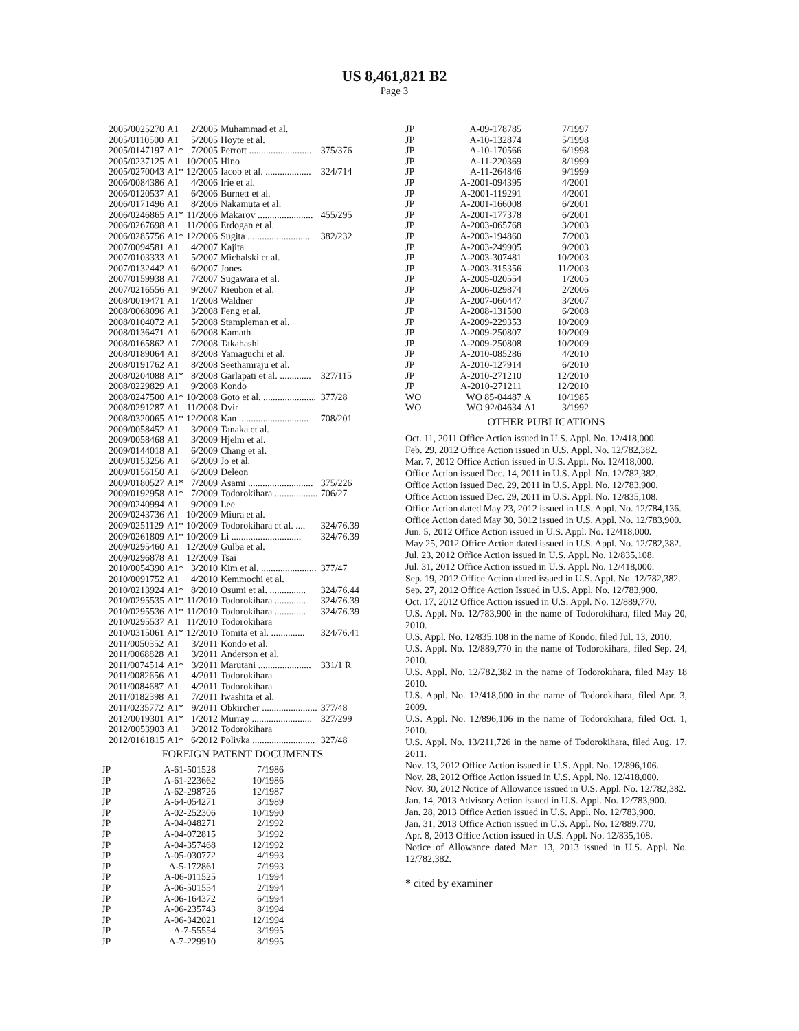US 8,461,821 B2
Page 3
| 2005/0025270 | A1 | 2/2005 | Muhammad et al. | |
| 2005/0110500 | A1 | 5/2005 | Hoyte et al. | |
| 2005/0147197 | A1* | 7/2005 | Perrott .......................... | 375/376 |
| 2005/0237125 | A1 | 10/2005 | Hino | |
| 2005/0270043 | A1* | 12/2005 | Iacob et al. ................... | 324/714 |
| 2006/0084386 | A1 | 4/2006 | Irie et al. | |
| 2006/0120537 | A1 | 6/2006 | Burnett et al. | |
| 2006/0171496 | A1 | 8/2006 | Nakamuta et al. | |
| 2006/0246865 | A1* | 11/2006 | Makarov ....................... | 455/295 |
| 2006/0267698 | A1 | 11/2006 | Erdogan et al. | |
| 2006/0285756 | A1* | 12/2006 | Sugita .......................... | 382/232 |
| 2007/0094581 | A1 | 4/2007 | Kajita | |
| 2007/0103333 | A1 | 5/2007 | Michalski et al. | |
| 2007/0132442 | A1 | 6/2007 | Jones | |
| 2007/0159938 | A1 | 7/2007 | Sugawara et al. | |
| 2007/0216556 | A1 | 9/2007 | Rieubon et al. | |
| 2008/0019471 | A1 | 1/2008 | Waldner | |
| 2008/0068096 | A1 | 3/2008 | Feng et al. | |
| 2008/0104072 | A1 | 5/2008 | Stampleman et al. | |
| 2008/0136471 | A1 | 6/2008 | Kamath | |
| 2008/0165862 | A1 | 7/2008 | Takahashi | |
| 2008/0189064 | A1 | 8/2008 | Yamaguchi et al. | |
| 2008/0191762 | A1 | 8/2008 | Seethamraju et al. | |
| 2008/0204088 | A1* | 8/2008 | Garlapati et al. ............. | 327/115 |
| 2008/0229829 | A1 | 9/2008 | Kondo | |
| 2008/0247500 | A1* | 10/2008 | Goto et al. ...................... | 377/28 |
| 2008/0291287 | A1 | 11/2008 | Dvir | |
| 2008/0320065 | A1* | 12/2008 | Kan ............................. | 708/201 |
| 2009/0058452 | A1 | 3/2009 | Tanaka et al. | |
| 2009/0058468 | A1 | 3/2009 | Hjelm et al. | |
| 2009/0144018 | A1 | 6/2009 | Chang et al. | |
| 2009/0153256 | A1 | 6/2009 | Jo et al. | |
| 2009/0156150 | A1 | 6/2009 | Deleon | |
| 2009/0180527 | A1* | 7/2009 | Asami ........................... | 375/226 |
| 2009/0192958 | A1* | 7/2009 | Todorokihara .................. | 706/27 |
| 2009/0240994 | A1 | 9/2009 | Lee | |
| 2009/0243736 | A1 | 10/2009 | Miura et al. | |
| 2009/0251129 | A1* | 10/2009 | Todorokihara et al. .... | 324/76.39 |
| 2009/0261809 | A1* | 10/2009 | Li ............................. | 324/76.39 |
| 2009/0295460 | A1 | 12/2009 | Gulba et al. | |
| 2009/0296878 | A1 | 12/2009 | Tsai | |
| 2010/0054390 | A1* | 3/2010 | Kim et al. ....................... | 377/47 |
| 2010/0091752 | A1 | 4/2010 | Kemmochi et al. | |
| 2010/0213924 | A1* | 8/2010 | Osumi et al. ............... | 324/76.44 |
| 2010/0295535 | A1* | 11/2010 | Todorokihara ............. | 324/76.39 |
| 2010/0295536 | A1* | 11/2010 | Todorokihara ............. | 324/76.39 |
| 2010/0295537 | A1 | 11/2010 | Todorokihara | |
| 2010/0315061 | A1* | 12/2010 | Tomita et al. .............. | 324/76.41 |
| 2011/0050352 | A1 | 3/2011 | Kondo et al. | |
| 2011/0068828 | A1 | 3/2011 | Anderson et al. | |
| 2011/0074514 | A1* | 3/2011 | Marutani ...................... | 331/1 R |
| 2011/0082656 | A1 | 4/2011 | Todorokihara | |
| 2011/0084687 | A1 | 4/2011 | Todorokihara | |
| 2011/0182398 | A1 | 7/2011 | Iwashita et al. | |
| 2011/0235772 | A1* | 9/2011 | Obkircher ....................... | 377/48 |
| 2012/0019301 | A1* | 1/2012 | Murray ......................... | 327/299 |
| 2012/0053903 | A1 | 3/2012 | Todorokihara | |
| 2012/0161815 | A1* | 6/2012 | Polivka .......................... | 327/48 |
FOREIGN PATENT DOCUMENTS
| JP | A-61-501528 | 7/1986 |
| JP | A-61-223662 | 10/1986 |
| JP | A-62-298726 | 12/1987 |
| JP | A-64-054271 | 3/1989 |
| JP | A-02-252306 | 10/1990 |
| JP | A-04-048271 | 2/1992 |
| JP | A-04-072815 | 3/1992 |
| JP | A-04-357468 | 12/1992 |
| JP | A-05-030772 | 4/1993 |
| JP | A-5-172861 | 7/1993 |
| JP | A-06-011525 | 1/1994 |
| JP | A-06-501554 | 2/1994 |
| JP | A-06-164372 | 6/1994 |
| JP | A-06-235743 | 8/1994 |
| JP | A-06-342021 | 12/1994 |
| JP | A-7-55554 | 3/1995 |
| JP | A-7-229910 | 8/1995 |
| JP | A-09-178785 | | 7/1997 |
| JP | A-10-132874 | | 5/1998 |
| JP | A-10-170566 | | 6/1998 |
| JP | A-11-220369 | | 8/1999 |
| JP | A-11-264846 | | 9/1999 |
| JP | A-2001-094395 | | 4/2001 |
| JP | A-2001-119291 | | 4/2001 |
| JP | A-2001-166008 | | 6/2001 |
| JP | A-2001-177378 | | 6/2001 |
| JP | A-2003-065768 | | 3/2003 |
| JP | A-2003-194860 | | 7/2003 |
| JP | A-2003-249905 | | 9/2003 |
| JP | A-2003-307481 | | 10/2003 |
| JP | A-2003-315356 | | 11/2003 |
| JP | A-2005-020554 | | 1/2005 |
| JP | A-2006-029874 | | 2/2006 |
| JP | A-2007-060447 | | 3/2007 |
| JP | A-2008-131500 | | 6/2008 |
| JP | A-2009-229353 | | 10/2009 |
| JP | A-2009-250807 | | 10/2009 |
| JP | A-2009-250808 | | 10/2009 |
| JP | A-2010-085286 | | 4/2010 |
| JP | A-2010-127914 | | 6/2010 |
| JP | A-2010-271210 | | 12/2010 |
| JP | A-2010-271211 | | 12/2010 |
| WO | WO 85-04487 | A | 10/1985 |
| WO | WO 92/04634 | A1 | 3/1992 |
OTHER PUBLICATIONS
Oct. 11, 2011 Office Action issued in U.S. Appl. No. 12/418,000.
Feb. 29, 2012 Office Action issued in U.S. Appl. No. 12/782,382.
Mar. 7, 2012 Office Action issued in U.S. Appl. No. 12/418,000.
Office Action issued Dec. 14, 2011 in U.S. Appl. No. 12/782,382.
Office Action issued Dec. 29, 2011 in U.S. Appl. No. 12/783,900.
Office Action issued Dec. 29, 2011 in U.S. Appl. No. 12/835,108.
Office Action dated May 23, 2012 issued in U.S. Appl. No. 12/784,136.
Office Action dated May 30, 3012 issued in U.S. Appl. No. 12/783,900.
Jun. 5, 2012 Office Action issued in U.S. Appl. No. 12/418,000.
May 25, 2012 Office Action dated issued in U.S. Appl. No. 12/782,382.
Jul. 23, 2012 Office Action issued in U.S. Appl. No. 12/835,108.
Jul. 31, 2012 Office Action issued in U.S. Appl. No. 12/418,000.
Sep. 19, 2012 Office Action dated issued in U.S. Appl. No. 12/782,382.
Sep. 27, 2012 Office Action Issued in U.S. Appl. No. 12/783,900.
Oct. 17, 2012 Office Action issued in U.S. Appl. No. 12/889,770.
U.S. Appl. No. 12/783,900 in the name of Todorokihara, filed May 20, 2010.
U.S. Appl. No. 12/835,108 in the name of Kondo, filed Jul. 13, 2010.
U.S. Appl. No. 12/889,770 in the name of Todorokihara, filed Sep. 24, 2010.
U.S. Appl. No. 12/782,382 in the name of Todorokihara, filed May 18 2010.
U.S. Appl. No. 12/418,000 in the name of Todorokihara, filed Apr. 3, 2009.
U.S. Appl. No. 12/896,106 in the name of Todorokihara, filed Oct. 1, 2010.
U.S. Appl. No. 13/211,726 in the name of Todorokihara, filed Aug. 17, 2011.
Nov. 13, 2012 Office Action issued in U.S. Appl. No. 12/896,106.
Nov. 28, 2012 Office Action issued in U.S. Appl. No. 12/418,000.
Nov. 30, 2012 Notice of Allowance issued in U.S. Appl. No. 12/782,382.
Jan. 14, 2013 Advisory Action issued in U.S. Appl. No. 12/783,900.
Jan. 28, 2013 Office Action issued in U.S. Appl. No. 12/783,900.
Jan. 31, 2013 Office Action issued in U.S. Appl. No. 12/889,770.
Apr. 8, 2013 Office Action issued in U.S. Appl. No. 12/835,108.
Notice of Allowance dated Mar. 13, 2013 issued in U.S. Appl. No. 12/782,382.
* cited by examiner